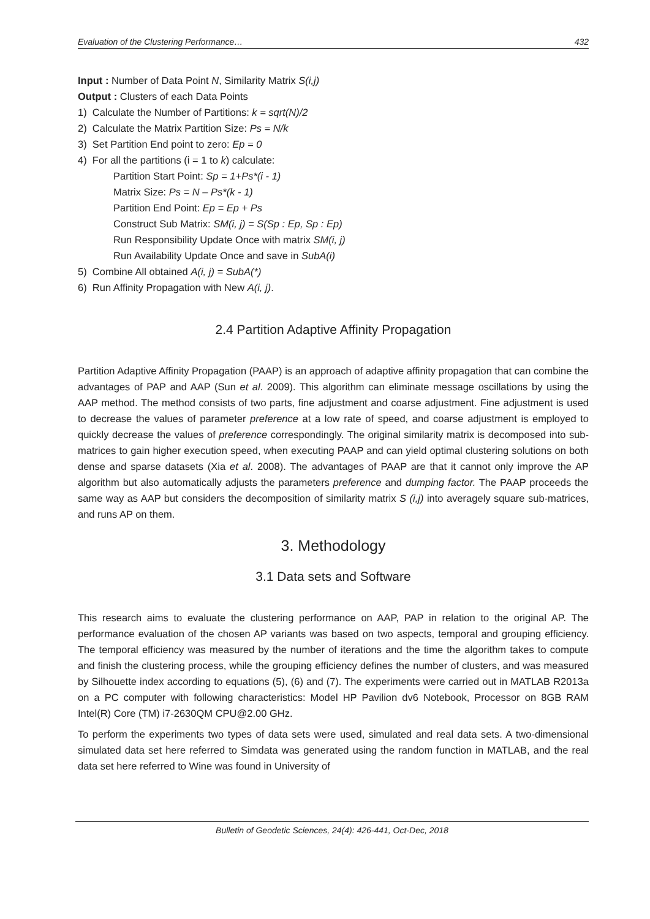Evaluation of the Clustering Performance… 432
Input : Number of Data Point N, Similarity Matrix S(i,j)
Output : Clusters of each Data Points
1) Calculate the Number of Partitions: k = sqrt(N)/2
2) Calculate the Matrix Partition Size: Ps = N/k
3) Set Partition End point to zero: Ep = 0
4) For all the partitions (i = 1 to k) calculate:
Partition Start Point: Sp = 1+Ps*(i - 1)
Matrix Size: Ps = N – Ps*(k - 1)
Partition End Point: Ep = Ep + Ps
Construct Sub Matrix: SM(i, j) = S(Sp : Ep, Sp : Ep)
Run Responsibility Update Once with matrix SM(i, j)
Run Availability Update Once and save in SubA(i)
5) Combine All obtained A(i, j) = SubA(*)
6) Run Affinity Propagation with New A(i, j).
2.4 Partition Adaptive Affinity Propagation
Partition Adaptive Affinity Propagation (PAAP) is an approach of adaptive affinity propagation that can combine the advantages of PAP and AAP (Sun et al. 2009). This algorithm can eliminate message oscillations by using the AAP method. The method consists of two parts, fine adjustment and coarse adjustment. Fine adjustment is used to decrease the values of parameter preference at a low rate of speed, and coarse adjustment is employed to quickly decrease the values of preference correspondingly. The original similarity matrix is decomposed into sub-matrices to gain higher execution speed, when executing PAAP and can yield optimal clustering solutions on both dense and sparse datasets (Xia et al. 2008). The advantages of PAAP are that it cannot only improve the AP algorithm but also automatically adjusts the parameters preference and dumping factor. The PAAP proceeds the same way as AAP but considers the decomposition of similarity matrix S (i,j) into averagely square sub-matrices, and runs AP on them.
3. Methodology
3.1 Data sets and Software
This research aims to evaluate the clustering performance on AAP, PAP in relation to the original AP. The performance evaluation of the chosen AP variants was based on two aspects, temporal and grouping efficiency. The temporal efficiency was measured by the number of iterations and the time the algorithm takes to compute and finish the clustering process, while the grouping efficiency defines the number of clusters, and was measured by Silhouette index according to equations (5), (6) and (7). The experiments were carried out in MATLAB R2013a on a PC computer with following characteristics: Model HP Pavilion dv6 Notebook, Processor on 8GB RAM Intel(R) Core (TM) i7-2630QM CPU@2.00 GHz.
To perform the experiments two types of data sets were used, simulated and real data sets. A two-dimensional simulated data set here referred to Simdata was generated using the random function in MATLAB, and the real data set here referred to Wine was found in University of
Bulletin of Geodetic Sciences, 24(4): 426-441, Oct-Dec, 2018